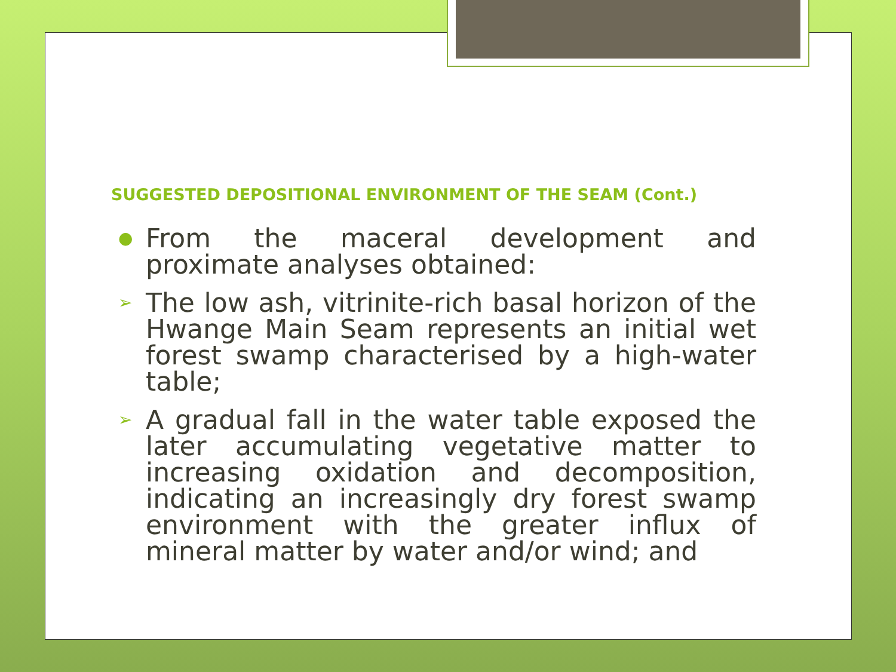SUGGESTED DEPOSITIONAL ENVIRONMENT OF THE SEAM (Cont.)
● From the maceral development and proximate analyses obtained:
➢ The low ash, vitrinite-rich basal horizon of the Hwange Main Seam represents an initial wet forest swamp characterised by a high-water table;
➢ A gradual fall in the water table exposed the later accumulating vegetative matter to increasing oxidation and decomposition, indicating an increasingly dry forest swamp environment with the greater influx of mineral matter by water and/or wind; and